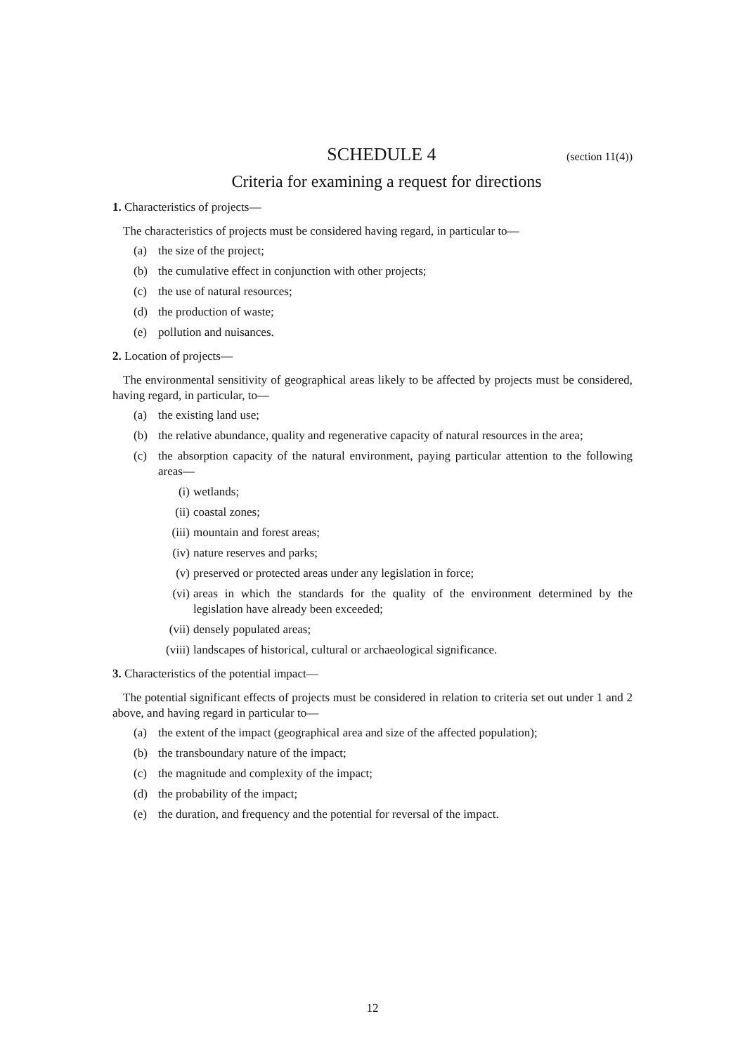SCHEDULE 4 (section 11(4))
Criteria for examining a request for directions
1. Characteristics of projects—
The characteristics of projects must be considered having regard, in particular to—
(a) the size of the project;
(b) the cumulative effect in conjunction with other projects;
(c) the use of natural resources;
(d) the production of waste;
(e) pollution and nuisances.
2. Location of projects—
The environmental sensitivity of geographical areas likely to be affected by projects must be considered, having regard, in particular, to—
(a) the existing land use;
(b) the relative abundance, quality and regenerative capacity of natural resources in the area;
(c) the absorption capacity of the natural environment, paying particular attention to the following areas—
(i) wetlands;
(ii) coastal zones;
(iii) mountain and forest areas;
(iv) nature reserves and parks;
(v) preserved or protected areas under any legislation in force;
(vi) areas in which the standards for the quality of the environment determined by the legislation have already been exceeded;
(vii) densely populated areas;
(viii) landscapes of historical, cultural or archaeological significance.
3. Characteristics of the potential impact—
The potential significant effects of projects must be considered in relation to criteria set out under 1 and 2 above, and having regard in particular to—
(a) the extent of the impact (geographical area and size of the affected population);
(b) the transboundary nature of the impact;
(c) the magnitude and complexity of the impact;
(d) the probability of the impact;
(e) the duration, and frequency and the potential for reversal of the impact.
12